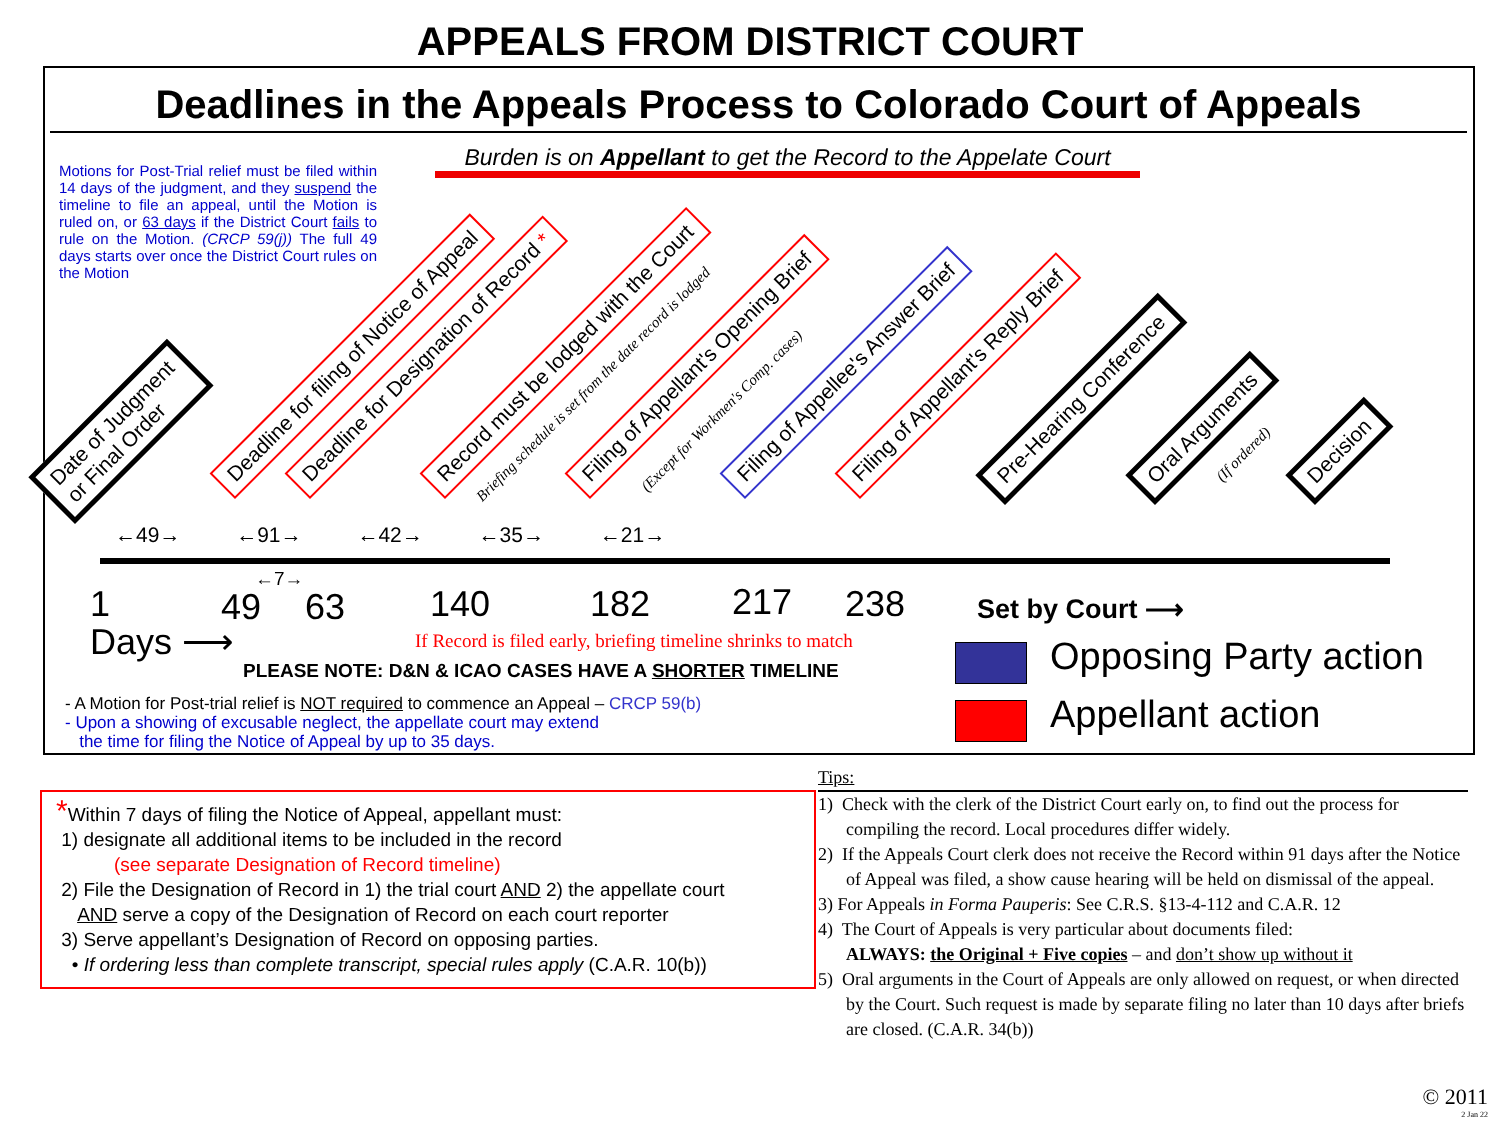APPEALS FROM DISTRICT COURT
Deadlines in the Appeals Process to Colorado Court of Appeals
Motions for Post-Trial relief must be filed within 14 days of the judgment, and they suspend the timeline to file an appeal, until the Motion is ruled on, or 63 days if the District Court fails to rule on the Motion. (CRCP 59(j)) The full 49 days starts over once the District Court rules on the Motion
Burden is on Appellant to get the Record to the Appelate Court
Date of Judgment
or Final Order
Deadline for filing of Notice of Appeal Deadline for Designation of Record * Record must be lodged with the Court
Briefing schedule is set from the date record is lodged
Filing of Appellant's Opening Brief (Except for Workmen's Comp. cases) Filing of Appellee's Answer Brief Filing of Appellant's Reply Brief Pre-Hearing Conference Oral Arguments (If ordered) Decision
←49→ ←91→ ←42→ ←35→ ←21→
←7→
1 49 63 140 182 217 238
Days ⟶
Set by Court ⟶
If Record is filed early, briefing timeline shrinks to match
PLEASE NOTE: D&N & ICAO CASES HAVE A SHORTER TIMELINE
Opposing Party action
Appellant action
- A Motion for Post-trial relief is NOT required to commence an Appeal – CRCP 59(b)
- Upon a showing of excusable neglect, the appellate court may extend
the time for filing the Notice of Appeal by up to 35 days.
*Within 7 days of filing the Notice of Appeal, appellant must:
1) designate all additional items to be included in the record
(see separate Designation of Record timeline)
2) File the Designation of Record in 1) the trial court AND 2) the appellate court
AND serve a copy of the Designation of Record on each court reporter
3) Serve appellant’s Designation of Record on opposing parties.
• If ordering less than complete transcript, special rules apply (C.A.R. 10(b))
Tips:
1) Check with the clerk of the District Court early on, to find out the process for compiling the record. Local procedures differ widely.
2) If the Appeals Court clerk does not receive the Record within 91 days after the Notice of Appeal was filed, a show cause hearing will be held on dismissal of the appeal.
3) For Appeals in Forma Pauperis: See C.R.S. §13-4-112 and C.A.R. 12
4) The Court of Appeals is very particular about documents filed:
ALWAYS: the Original + Five copies – and don’t show up without it
5) Oral arguments in the Court of Appeals are only allowed on request, or when directed by the Court. Such request is made by separate filing no later than 10 days after briefs are closed. (C.A.R. 34(b))
© 2011
2 Jan 22